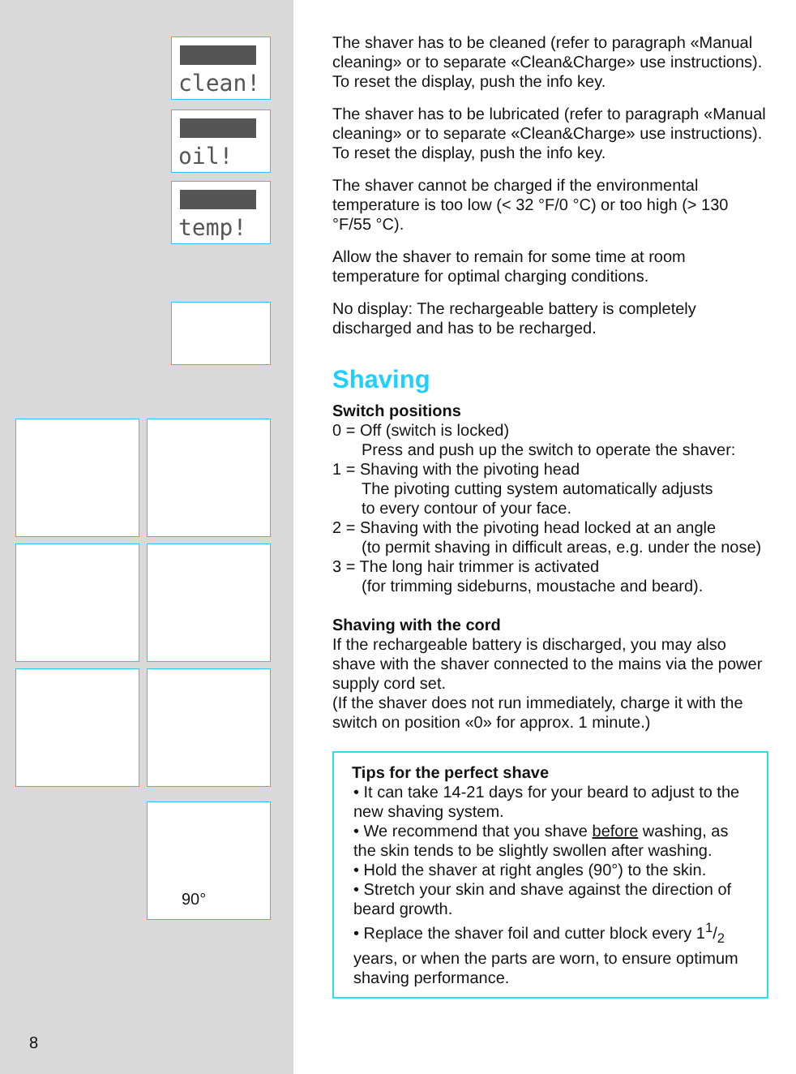clean!
oil!
temp!
90°
The shaver has to be cleaned (refer to paragraph «Manual cleaning» or to separate «Clean&Charge» use instructions). To reset the display, push the info key.
The shaver has to be lubricated (refer to paragraph «Manual cleaning» or to separate «Clean&Charge» use instructions). To reset the display, push the info key.
The shaver cannot be charged if the environmental temperature is too low (< 32 °F/0 °C) or too high (> 130 °F/55 °C).
Allow the shaver to remain for some time at room temperature for optimal charging conditions.
No display: The rechargeable battery is completely discharged and has to be recharged.
Shaving
Switch positions
0 = Off (switch is locked)
Press and push up the switch to operate the shaver:
1 = Shaving with the pivoting head
The pivoting cutting system automatically adjusts
to every contour of your face.
2 = Shaving with the pivoting head locked at an angle
(to permit shaving in difficult areas, e.g. under the nose)
3 = The long hair trimmer is activated
(for trimming sideburns, moustache and beard).
Shaving with the cord
If the rechargeable battery is discharged, you may also shave with the shaver connected to the mains via the power supply cord set.
(If the shaver does not run immediately, charge it with the switch on position «0» for approx. 1 minute.)
Tips for the perfect shave
• It can take 14-21 days for your beard to adjust to the new shaving system.
• We recommend that you shave before washing, as the skin tends to be slightly swollen after washing.
• Hold the shaver at right angles (90°) to the skin.
• Stretch your skin and shave against the direction of beard growth.
• Replace the shaver foil and cutter block every 11/2 years, or when the parts are worn, to ensure optimum shaving performance.
8